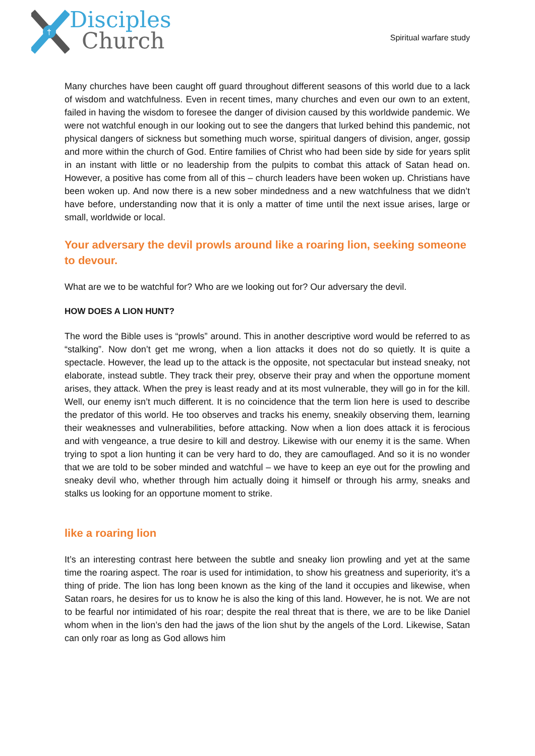†
Disciples
Church
Spiritual warfare study
Many churches have been caught off guard throughout different seasons of this world due to a lack of wisdom and watchfulness. Even in recent times, many churches and even our own to an extent, failed in having the wisdom to foresee the danger of division caused by this worldwide pandemic. We were not watchful enough in our looking out to see the dangers that lurked behind this pandemic, not physical dangers of sickness but something much worse, spiritual dangers of division, anger, gossip and more within the church of God. Entire families of Christ who had been side by side for years split in an instant with little or no leadership from the pulpits to combat this attack of Satan head on. However, a positive has come from all of this – church leaders have been woken up. Christians have been woken up. And now there is a new sober mindedness and a new watchfulness that we didn’t have before, understanding now that it is only a matter of time until the next issue arises, large or small, worldwide or local.
Your adversary the devil prowls around like a roaring lion, seeking someone to devour.
What are we to be watchful for? Who are we looking out for? Our adversary the devil.
HOW DOES A LION HUNT?
The word the Bible uses is “prowls” around. This in another descriptive word would be referred to as “stalking”. Now don’t get me wrong, when a lion attacks it does not do so quietly. It is quite a spectacle. However, the lead up to the attack is the opposite, not spectacular but instead sneaky, not elaborate, instead subtle. They track their prey, observe their pray and when the opportune moment arises, they attack. When the prey is least ready and at its most vulnerable, they will go in for the kill. Well, our enemy isn’t much different. It is no coincidence that the term lion here is used to describe the predator of this world. He too observes and tracks his enemy, sneakily observing them, learning their weaknesses and vulnerabilities, before attacking. Now when a lion does attack it is ferocious and with vengeance, a true desire to kill and destroy. Likewise with our enemy it is the same. When trying to spot a lion hunting it can be very hard to do, they are camouflaged. And so it is no wonder that we are told to be sober minded and watchful – we have to keep an eye out for the prowling and sneaky devil who, whether through him actually doing it himself or through his army, sneaks and stalks us looking for an opportune moment to strike.
like a roaring lion
It’s an interesting contrast here between the subtle and sneaky lion prowling and yet at the same time the roaring aspect. The roar is used for intimidation, to show his greatness and superiority, it’s a thing of pride. The lion has long been known as the king of the land it occupies and likewise, when Satan roars, he desires for us to know he is also the king of this land. However, he is not. We are not to be fearful nor intimidated of his roar; despite the real threat that is there, we are to be like Daniel whom when in the lion’s den had the jaws of the lion shut by the angels of the Lord. Likewise, Satan can only roar as long as God allows him